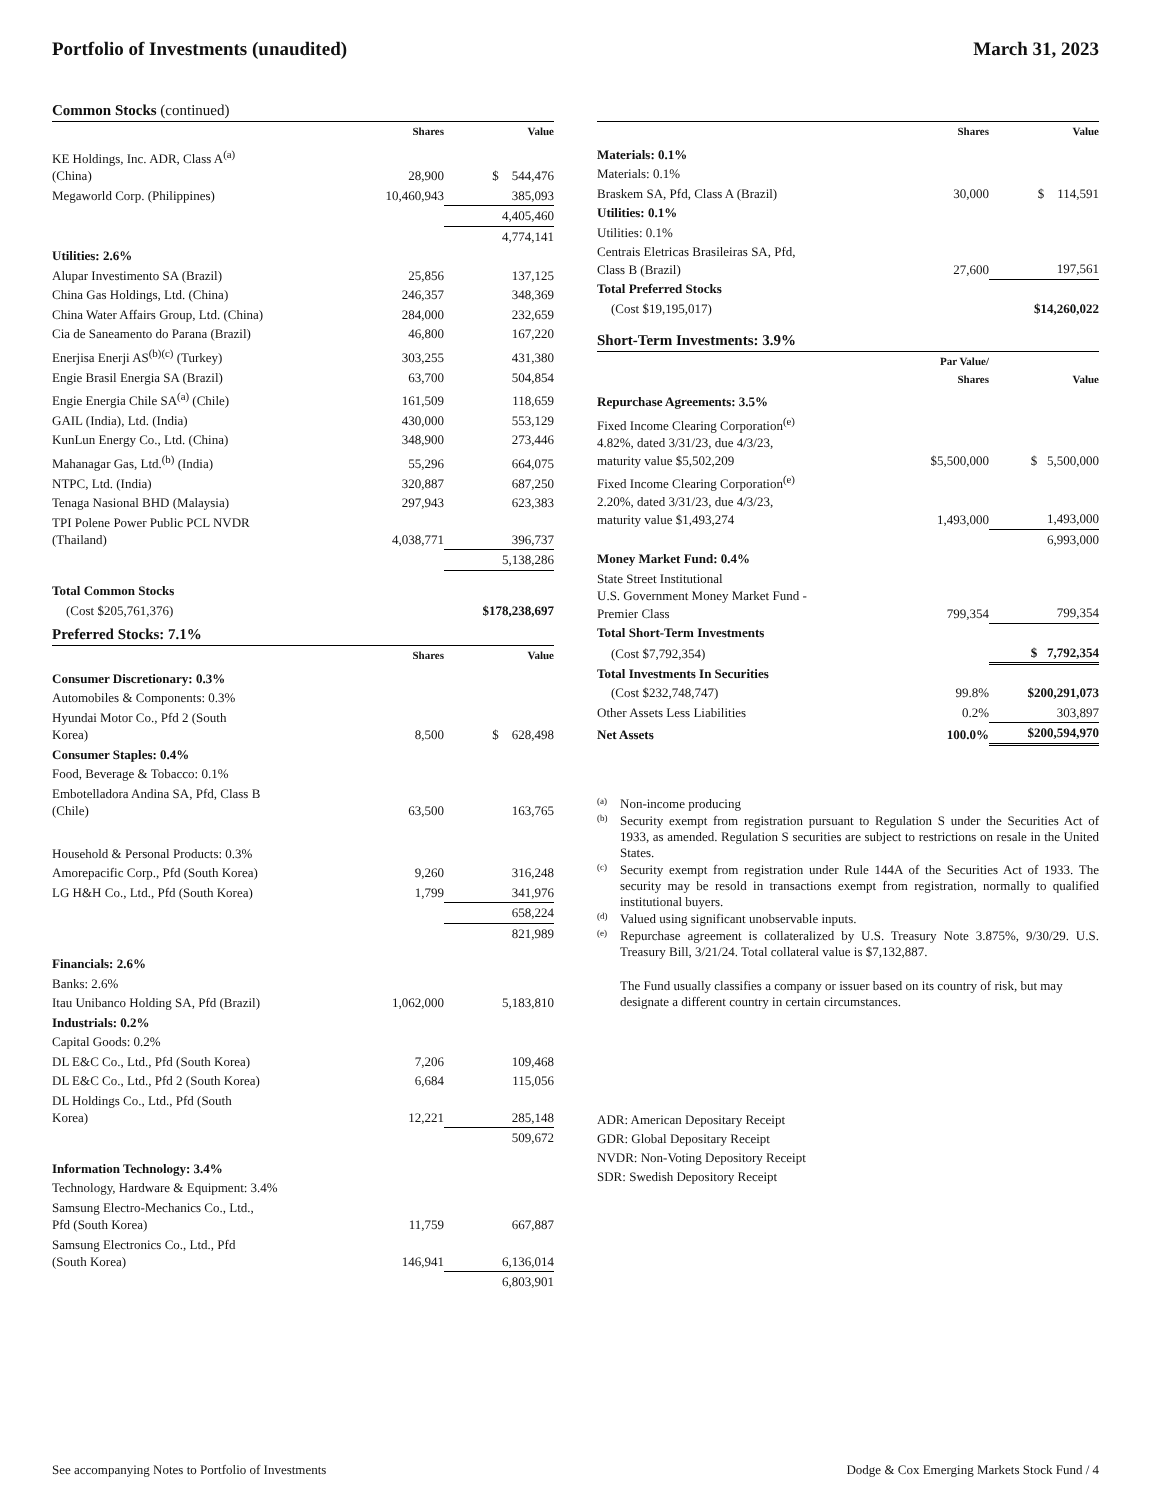Portfolio of Investments (unaudited) March 31, 2023
Common Stocks (continued)
| | Shares | Value |
| --- | --- | --- |
| KE Holdings, Inc. ADR, Class A<sup>(a)</sup> (China) | 28,900 | $ 544,476 |
| Megaworld Corp. (Philippines) | 10,460,943 | 385,093 |
| | | 4,405,460 |
| | | 4,774,141 |
| Utilities: 2.6% | | |
| Alupar Investimento SA (Brazil) | 25,856 | 137,125 |
| China Gas Holdings, Ltd. (China) | 246,357 | 348,369 |
| China Water Affairs Group, Ltd. (China) | 284,000 | 232,659 |
| Cia de Saneamento do Parana (Brazil) | 46,800 | 167,220 |
| Enerjisa Enerji AS<sup>(b)(c)</sup> (Turkey) | 303,255 | 431,380 |
| Engie Brasil Energia SA (Brazil) | 63,700 | 504,854 |
| Engie Energia Chile SA<sup>(a)</sup> (Chile) | 161,509 | 118,659 |
| GAIL (India), Ltd. (India) | 430,000 | 553,129 |
| KunLun Energy Co., Ltd. (China) | 348,900 | 273,446 |
| Mahanagar Gas, Ltd.<sup>(b)</sup> (India) | 55,296 | 664,075 |
| NTPC, Ltd. (India) | 320,887 | 687,250 |
| Tenaga Nasional BHD (Malaysia) | 297,943 | 623,383 |
| TPI Polene Power Public PCL NVDR (Thailand) | 4,038,771 | 396,737 |
| | | 5,138,286 |
| Total Common Stocks | | |
| (Cost $205,761,376) | | $178,238,697 |
Preferred Stocks: 7.1%
| | Shares | Value |
| --- | --- | --- |
| Consumer Discretionary: 0.3% | | |
| Automobiles & Components: 0.3% | | |
| Hyundai Motor Co., Pfd 2 (South Korea) | 8,500 | $ 628,498 |
| Consumer Staples: 0.4% | | |
| Food, Beverage & Tobacco: 0.1% | | |
| Embotelladora Andina SA, Pfd, Class B (Chile) | 63,500 | 163,765 |
| Household & Personal Products: 0.3% | | |
| Amorepacific Corp., Pfd (South Korea) | 9,260 | 316,248 |
| LG H&H Co., Ltd., Pfd (South Korea) | 1,799 | 341,976 |
| | | 658,224 |
| | | 821,989 |
| Financials: 2.6% | | |
| Banks: 2.6% | | |
| Itau Unibanco Holding SA, Pfd (Brazil) | 1,062,000 | 5,183,810 |
| Industrials: 0.2% | | |
| Capital Goods: 0.2% | | |
| DL E&C Co., Ltd., Pfd (South Korea) | 7,206 | 109,468 |
| DL E&C Co., Ltd., Pfd 2 (South Korea) | 6,684 | 115,056 |
| DL Holdings Co., Ltd., Pfd (South Korea) | 12,221 | 285,148 |
| | | 509,672 |
| Information Technology: 3.4% | | |
| Technology, Hardware & Equipment: 3.4% | | |
| Samsung Electro-Mechanics Co., Ltd., Pfd (South Korea) | 11,759 | 667,887 |
| Samsung Electronics Co., Ltd., Pfd (South Korea) | 146,941 | 6,136,014 |
| | | 6,803,901 |
| | Shares | Value |
| --- | --- | --- |
| Materials: 0.1% | | |
| Materials: 0.1% | | |
| Braskem SA, Pfd, Class A (Brazil) | 30,000 | $ 114,591 |
| Utilities: 0.1% | | |
| Utilities: 0.1% | | |
| Centrais Eletricas Brasileiras SA, Pfd, Class B (Brazil) | 27,600 | 197,561 |
| Total Preferred Stocks | | |
| (Cost $19,195,017) | | $14,260,022 |
Short-Term Investments: 3.9%
| | Par Value/ Shares | Value |
| --- | --- | --- |
| Repurchase Agreements: 3.5% | | |
| Fixed Income Clearing Corporation<sup>(e)</sup> 4.82%, dated 3/31/23, due 4/3/23, maturity value $5,502,209 | $5,500,000 | $ 5,500,000 |
| Fixed Income Clearing Corporation<sup>(e)</sup> 2.20%, dated 3/31/23, due 4/3/23, maturity value $1,493,274 | 1,493,000 | 1,493,000 |
| | | 6,993,000 |
| Money Market Fund: 0.4% | | |
| State Street Institutional U.S. Government Money Market Fund - Premier Class | 799,354 | 799,354 |
| Total Short-Term Investments | | |
| (Cost $7,792,354) | | $ 7,792,354 |
| Total Investments In Securities | | |
| (Cost $232,748,747) | 99.8% | $200,291,073 |
| Other Assets Less Liabilities | 0.2% | 303,897 |
| Net Assets | 100.0% | $200,594,970 |
<sup>(a)</sup> Non-income producing
<sup>(b)</sup> Security exempt from registration pursuant to Regulation S under the Securities Act of 1933, as amended. Regulation S securities are subject to restrictions on resale in the United States.
<sup>(c)</sup> Security exempt from registration under Rule 144A of the Securities Act of 1933. The security may be resold in transactions exempt from registration, normally to qualified institutional buyers.
<sup>(d)</sup> Valued using significant unobservable inputs.
<sup>(e)</sup> Repurchase agreement is collateralized by U.S. Treasury Note 3.875%, 9/30/29. U.S. Treasury Bill, 3/21/24. Total collateral value is $7,132,887.
The Fund usually classifies a company or issuer based on its country of risk, but may designate a different country in certain circumstances.
ADR: American Depositary Receipt
GDR: Global Depositary Receipt
NVDR: Non-Voting Depository Receipt
SDR: Swedish Depository Receipt
See accompanying Notes to Portfolio of Investments Dodge & Cox Emerging Markets Stock Fund / 4